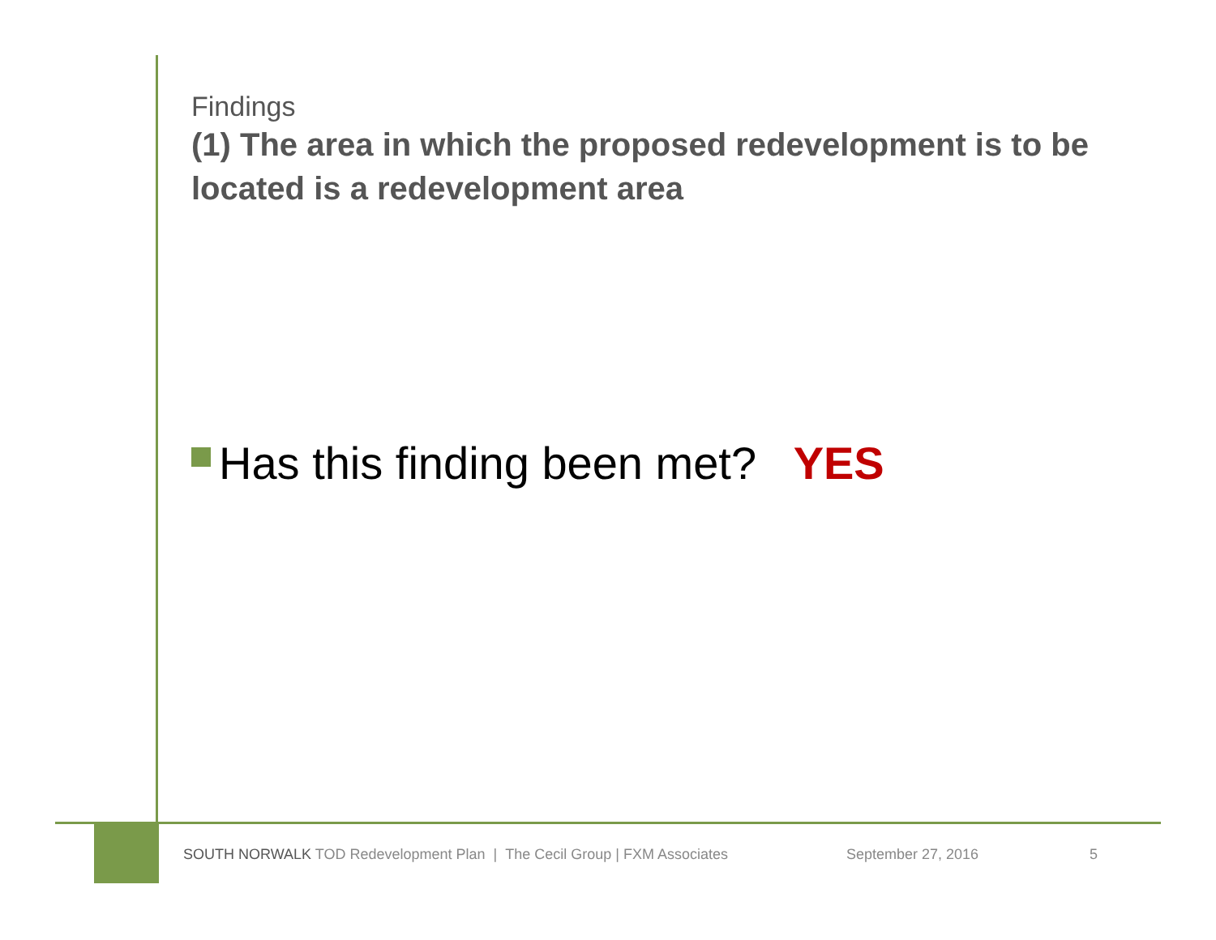Findings
(1) The area in which the proposed redevelopment is to be located is a redevelopment area
Has this finding been met? YES
SOUTH NORWALK TOD Redevelopment Plan | The Cecil Group | FXM Associates September 27, 2016 5